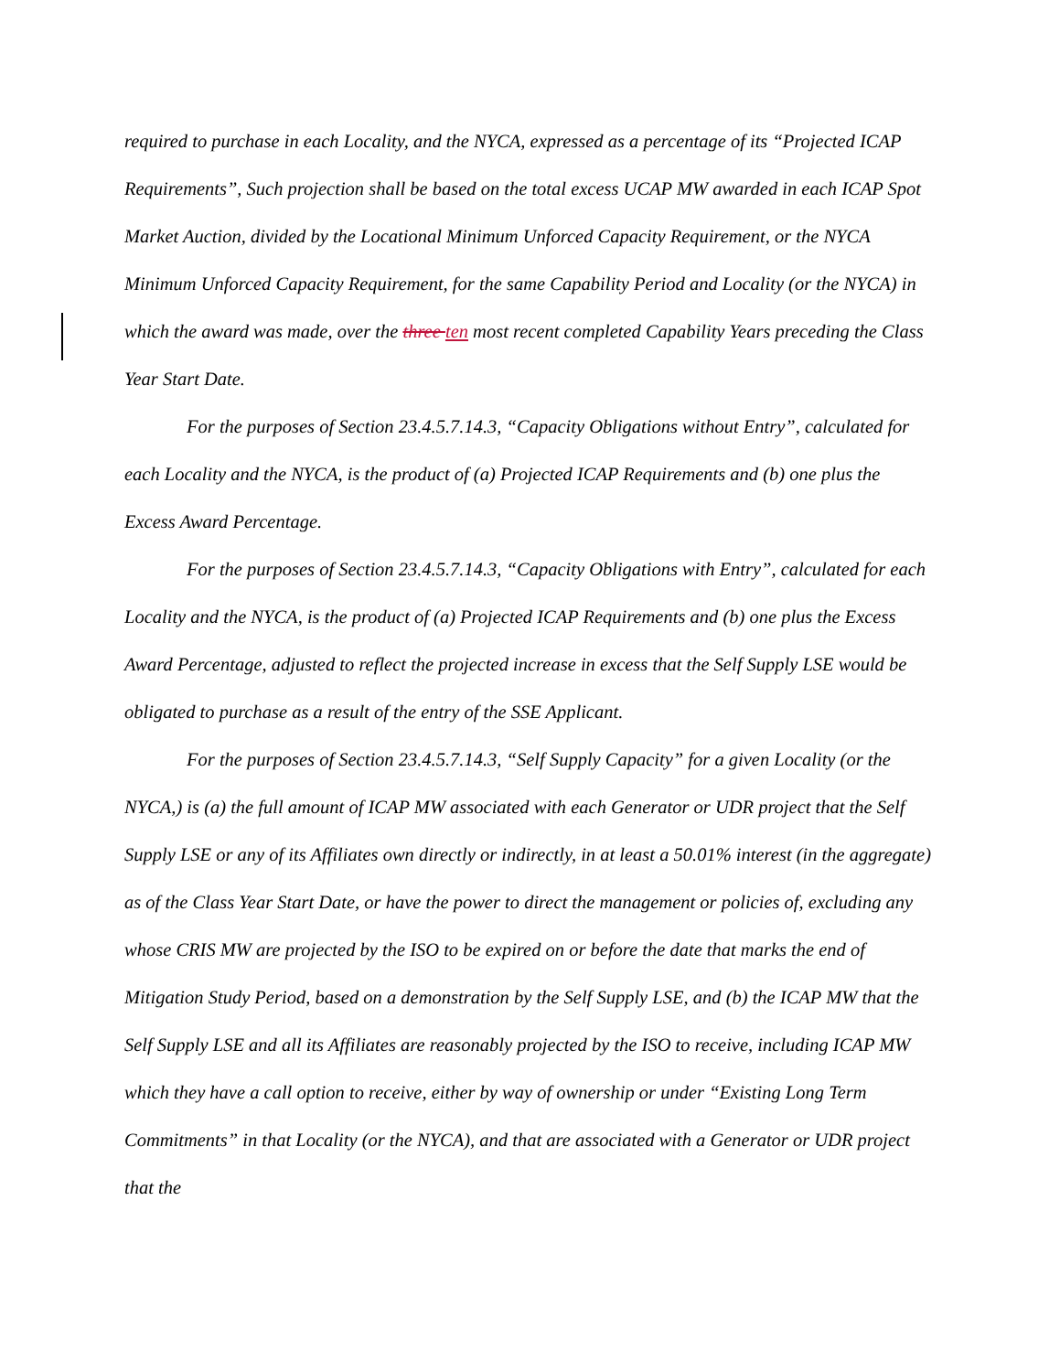required to purchase in each Locality, and the NYCA, expressed as a percentage of its “Projected ICAP Requirements”, Such projection shall be based on the total excess UCAP MW awarded in each ICAP Spot Market Auction, divided by the Locational Minimum Unforced Capacity Requirement, or the NYCA Minimum Unforced Capacity Requirement, for the same Capability Period and Locality (or the NYCA) in which the award was made, over the three ten most recent completed Capability Years preceding the Class Year Start Date.
For the purposes of Section 23.4.5.7.14.3, “Capacity Obligations without Entry”, calculated for each Locality and the NYCA, is the product of (a) Projected ICAP Requirements and (b) one plus the Excess Award Percentage.
For the purposes of Section 23.4.5.7.14.3, “Capacity Obligations with Entry”, calculated for each Locality and the NYCA, is the product of (a) Projected ICAP Requirements and (b) one plus the Excess Award Percentage, adjusted to reflect the projected increase in excess that the Self Supply LSE would be obligated to purchase as a result of the entry of the SSE Applicant.
For the purposes of Section 23.4.5.7.14.3, “Self Supply Capacity” for a given Locality (or the NYCA,) is (a) the full amount of ICAP MW associated with each Generator or UDR project that the Self Supply LSE or any of its Affiliates own directly or indirectly, in at least a 50.01% interest (in the aggregate) as of the Class Year Start Date, or have the power to direct the management or policies of, excluding any whose CRIS MW are projected by the ISO to be expired on or before the date that marks the end of Mitigation Study Period, based on a demonstration by the Self Supply LSE, and (b) the ICAP MW that the Self Supply LSE and all its Affiliates are reasonably projected by the ISO to receive, including ICAP MW which they have a call option to receive, either by way of ownership or under “Existing Long Term Commitments” in that Locality (or the NYCA), and that are associated with a Generator or UDR project that the